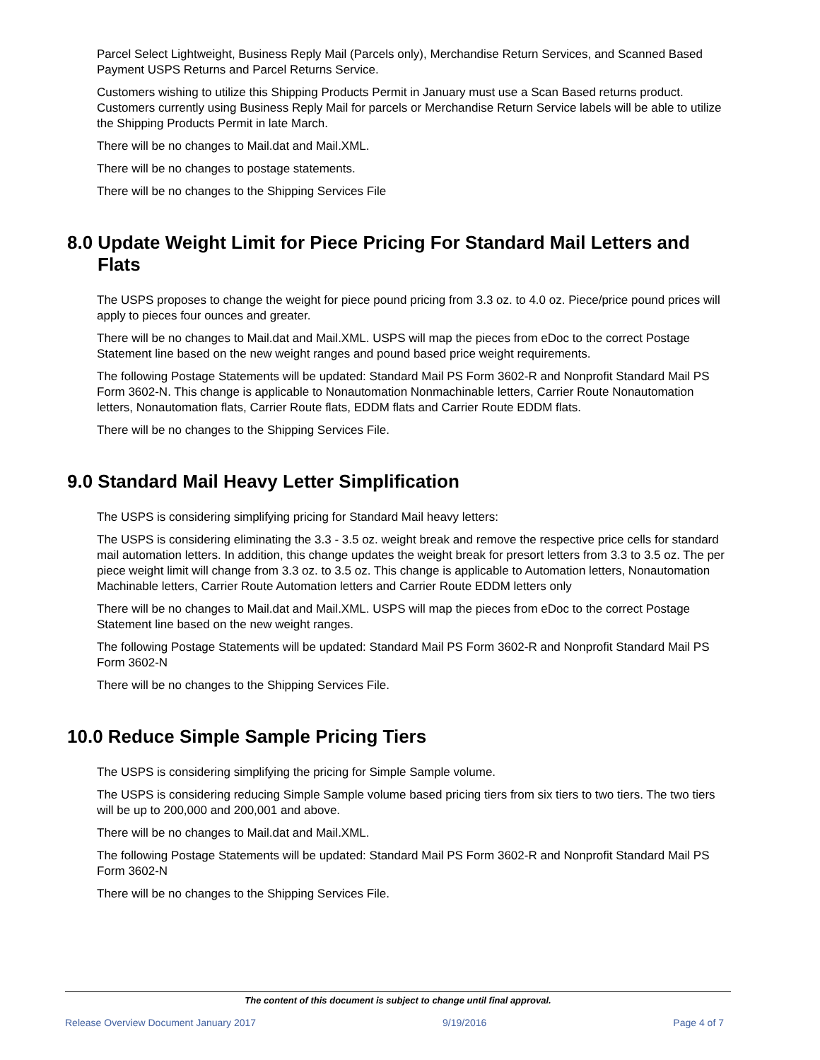Parcel Select Lightweight, Business Reply Mail (Parcels only), Merchandise Return Services, and Scanned Based Payment USPS Returns and Parcel Returns Service.
Customers wishing to utilize this Shipping Products Permit in January must use a Scan Based returns product. Customers currently using Business Reply Mail for parcels or Merchandise Return Service labels will be able to utilize the Shipping Products Permit in late March.
There will be no changes to Mail.dat and Mail.XML.
There will be no changes to postage statements.
There will be no changes to the Shipping Services File
8.0 Update Weight Limit for Piece Pricing For Standard Mail Letters and Flats
The USPS proposes to change the weight for piece pound pricing from 3.3 oz. to 4.0 oz. Piece/price pound prices will apply to pieces four ounces and greater.
There will be no changes to Mail.dat and Mail.XML. USPS will map the pieces from eDoc to the correct Postage Statement line based on the new weight ranges and pound based price weight requirements.
The following Postage Statements will be updated: Standard Mail PS Form 3602-R and Nonprofit Standard Mail PS Form 3602-N. This change is applicable to Nonautomation Nonmachinable letters, Carrier Route Nonautomation letters, Nonautomation flats, Carrier Route flats, EDDM flats and Carrier Route EDDM flats.
There will be no changes to the Shipping Services File.
9.0 Standard Mail Heavy Letter Simplification
The USPS is considering simplifying pricing for Standard Mail heavy letters:
The USPS is considering eliminating the 3.3 - 3.5 oz. weight break and remove the respective price cells for standard mail automation letters. In addition, this change updates the weight break for presort letters from 3.3 to 3.5 oz. The per piece weight limit will change from 3.3 oz. to 3.5 oz. This change is applicable to Automation letters, Nonautomation Machinable letters, Carrier Route Automation letters and Carrier Route EDDM letters only
There will be no changes to Mail.dat and Mail.XML. USPS will map the pieces from eDoc to the correct Postage Statement line based on the new weight ranges.
The following Postage Statements will be updated: Standard Mail PS Form 3602-R and Nonprofit Standard Mail PS Form 3602-N
There will be no changes to the Shipping Services File.
10.0 Reduce Simple Sample Pricing Tiers
The USPS is considering simplifying the pricing for Simple Sample volume.
The USPS is considering reducing Simple Sample volume based pricing tiers from six tiers to two tiers. The two tiers will be up to 200,000 and 200,001 and above.
There will be no changes to Mail.dat and Mail.XML.
The following Postage Statements will be updated: Standard Mail PS Form 3602-R and Nonprofit Standard Mail PS Form 3602-N
There will be no changes to the Shipping Services File.
The content of this document is subject to change until final approval.
Release Overview Document January 2017 9/19/2016 Page 4 of 7